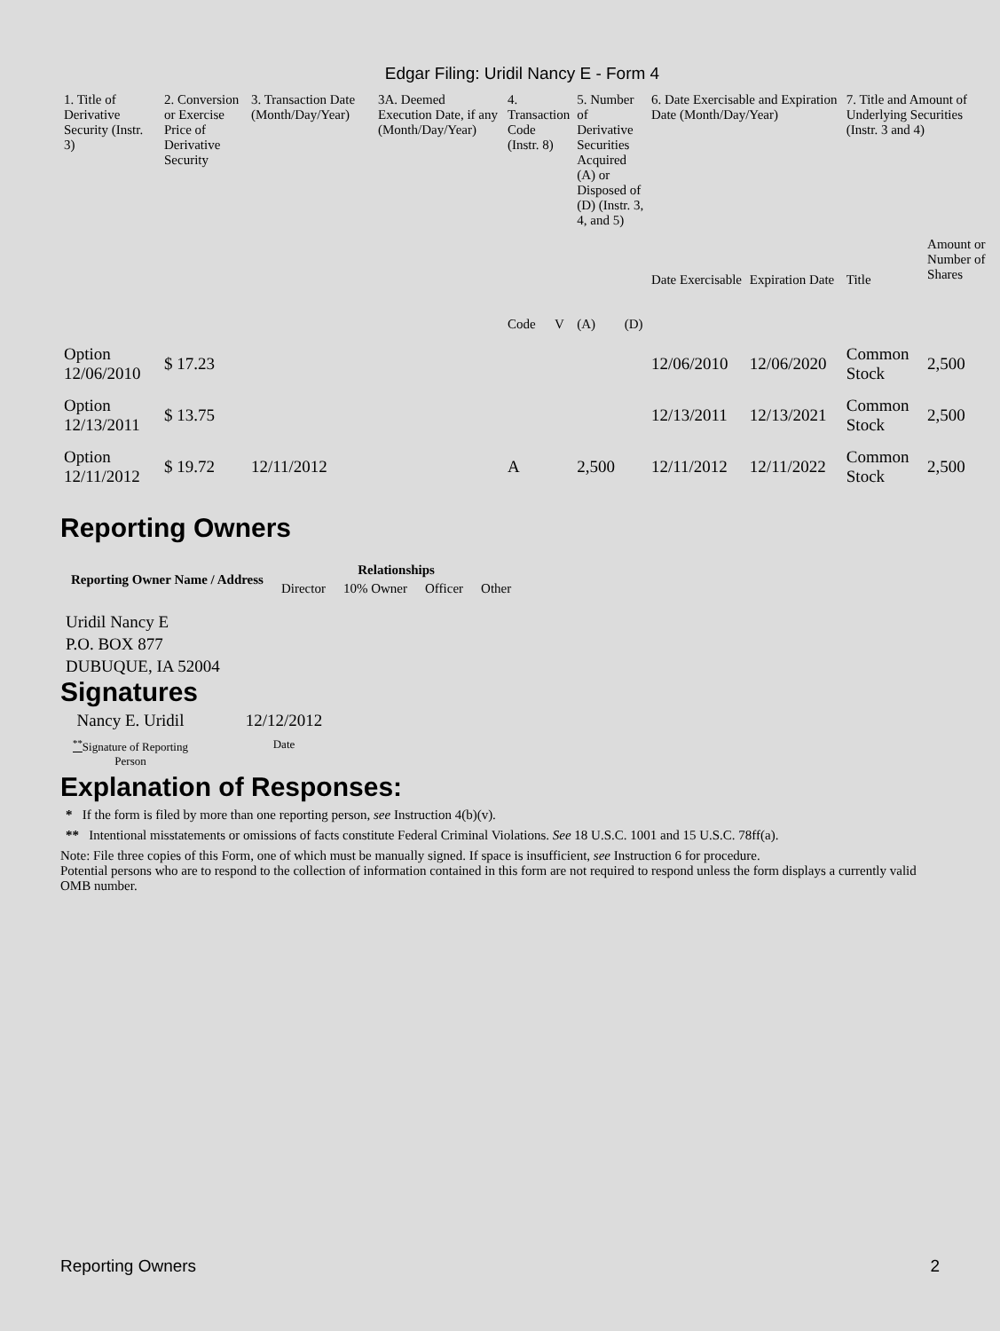Edgar Filing: Uridil Nancy E - Form 4
| 1. Title of Derivative Security (Instr. 3) | 2. Conversion or Exercise Price of Derivative Security | 3. Transaction Date (Month/Day/Year) | 3A. Deemed Execution Date, if any (Month/Day/Year) | 4. Transaction Code (Instr. 8) | | 5. Number of Derivative Securities Acquired (A) or Disposed of (D) (Instr. 3, 4, and 5) | | 6. Date Exercisable and Expiration Date (Month/Day/Year) | | 7. Title and Amount of Underlying Securities (Instr. 3 and 4) | |
| --- | --- | --- | --- | --- | --- | --- | --- | --- | --- | --- | --- |
| | | | | Code | V | (A) | (D) | Date Exercisable | Expiration Date | Title | Amount or Number of Shares |
| Option 12/06/2010 | $ 17.23 | | | | | | | 12/06/2010 | 12/06/2020 | Common Stock | 2,500 |
| Option 12/13/2011 | $ 13.75 | | | | | | | 12/13/2011 | 12/13/2021 | Common Stock | 2,500 |
| Option 12/11/2012 | $ 19.72 | 12/11/2012 | | A | | 2,500 | | 12/11/2012 | 12/11/2022 | Common Stock | 2,500 |
Reporting Owners
| Reporting Owner Name / Address | Relationships | | | |
| --- | --- | --- | --- | --- |
| | Director | 10% Owner | Officer | Other |
Uridil Nancy E
P.O. BOX 877
DUBUQUE, IA 52004
Signatures
| Nancy E. Uridil | 12/12/2012 |
| <sup>**</sup> Signature of Reporting Person | Date |
Explanation of Responses:
* If the form is filed by more than one reporting person, see Instruction 4(b)(v).
** Intentional misstatements or omissions of facts constitute Federal Criminal Violations. See 18 U.S.C. 1001 and 15 U.S.C. 78ff(a).
Note: File three copies of this Form, one of which must be manually signed. If space is insufficient, see Instruction 6 for procedure.
Potential persons who are to respond to the collection of information contained in this form are not required to respond unless the form displays a currently valid OMB number.
Reporting Owners 2